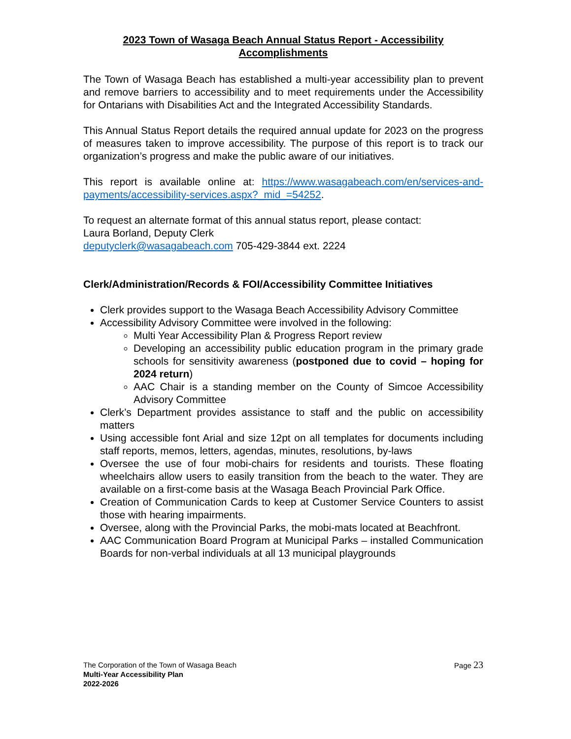2023 Town of Wasaga Beach Annual Status Report - Accessibility Accomplishments
The Town of Wasaga Beach has established a multi-year accessibility plan to prevent and remove barriers to accessibility and to meet requirements under the Accessibility for Ontarians with Disabilities Act and the Integrated Accessibility Standards.
This Annual Status Report details the required annual update for 2023 on the progress of measures taken to improve accessibility. The purpose of this report is to track our organization’s progress and make the public aware of our initiatives.
This report is available online at: https://www.wasagabeach.com/en/services-and-payments/accessibility-services.aspx?_mid_=54252.
To request an alternate format of this annual status report, please contact:
Laura Borland, Deputy Clerk
deputyclerk@wasagabeach.com 705-429-3844 ext. 2224
Clerk/Administration/Records & FOI/Accessibility Committee Initiatives
Clerk provides support to the Wasaga Beach Accessibility Advisory Committee
Accessibility Advisory Committee were involved in the following:
Multi Year Accessibility Plan & Progress Report review
Developing an accessibility public education program in the primary grade schools for sensitivity awareness (postponed due to covid – hoping for 2024 return)
AAC Chair is a standing member on the County of Simcoe Accessibility Advisory Committee
Clerk’s Department provides assistance to staff and the public on accessibility matters
Using accessible font Arial and size 12pt on all templates for documents including staff reports, memos, letters, agendas, minutes, resolutions, by-laws
Oversee the use of four mobi-chairs for residents and tourists. These floating wheelchairs allow users to easily transition from the beach to the water. They are available on a first-come basis at the Wasaga Beach Provincial Park Office.
Creation of Communication Cards to keep at Customer Service Counters to assist those with hearing impairments.
Oversee, along with the Provincial Parks, the mobi-mats located at Beachfront.
AAC Communication Board Program at Municipal Parks – installed Communication Boards for non-verbal individuals at all 13 municipal playgrounds
Page 23 The Corporation of the Town of Wasaga Beach
Multi-Year Accessibility Plan
2022-2026